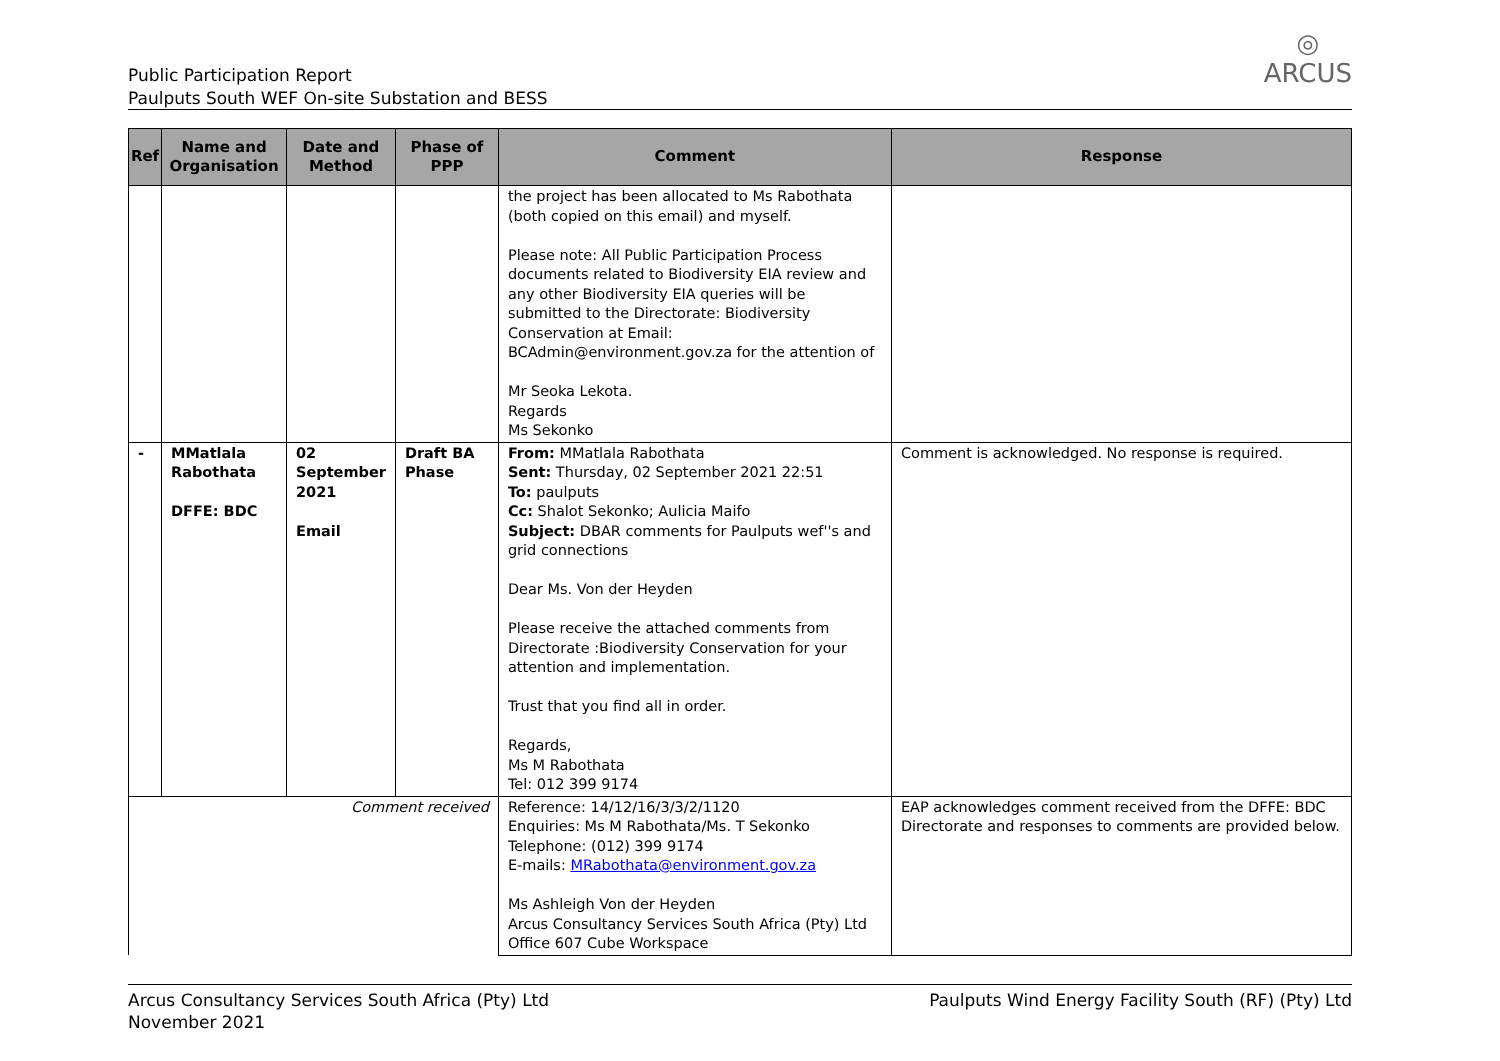Public Participation Report
Paulputs South WEF On-site Substation and BESS
◎
ARCUS
| Ref | Name and Organisation | Date and Method | Phase of PPP | Comment | Response |
| --- | --- | --- | --- | --- | --- |
| | | | | the project has been allocated to Ms Rabothata (both copied on this email) and myself. Please note: All Public Participation Process documents related to Biodiversity EIA review and any other Biodiversity EIA queries will be submitted to the Directorate: Biodiversity Conservation at Email: BCAdmin@environment.gov.za for the attention of Mr Seoka Lekota. Regards Ms Sekonko | |
| - | MMatlala Rabothata DFFE: BDC | 02 September 2021 Email | Draft BA Phase | From: MMatlala Rabothata Sent: Thursday, 02 September 2021 22:51 To: paulputs Cc: Shalot Sekonko; Aulicia Maifo Subject: DBAR comments for Paulputs wef''s and grid connections Dear Ms. Von der Heyden Please receive the attached comments from Directorate :Biodiversity Conservation for your attention and implementation. Trust that you find all in order. Regards, Ms M Rabothata Tel: 012 399 9174 | Comment is acknowledged. No response is required. |
| Comment received | | | | Reference: 14/12/16/3/3/2/1120 Enquiries: Ms M Rabothata/Ms. T Sekonko Telephone: (012) 399 9174 E-mails: MRabothata@environment.gov.za Ms Ashleigh Von der Heyden Arcus Consultancy Services South Africa (Pty) Ltd Office 607 Cube Workspace | EAP acknowledges comment received from the DFFE: BDC Directorate and responses to comments are provided below. |
Arcus Consultancy Services South Africa (Pty) Ltd
November 2021
Paulputs Wind Energy Facility South (RF) (Pty) Ltd